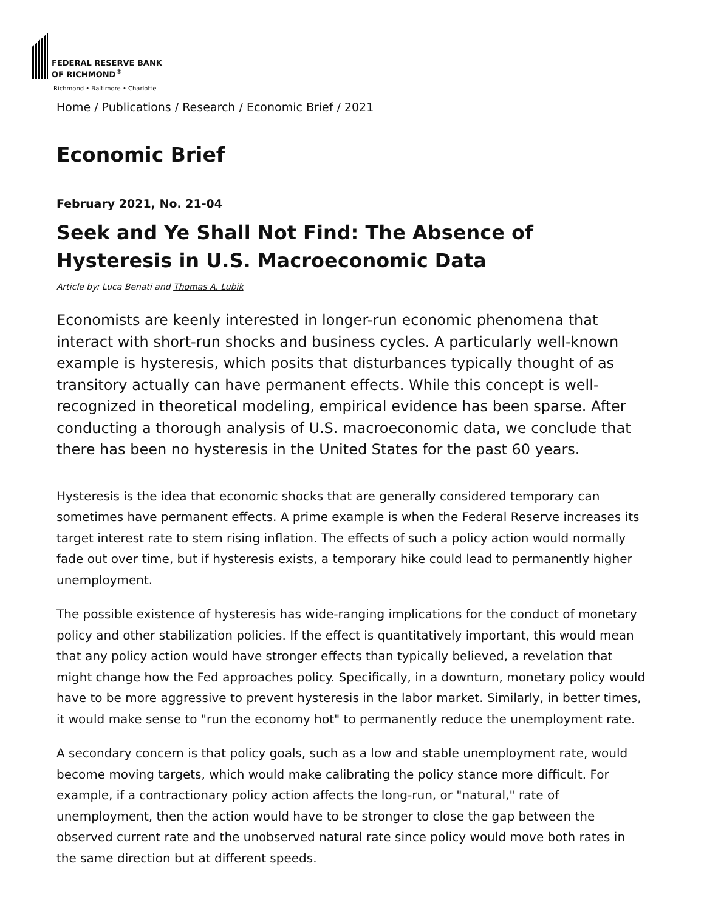FEDERAL RESERVE BANK
OF RICHMOND<sup>®</sup>
Richmond • Baltimore • Charlotte
Home / Publications / Research / Economic Brief / 2021
Economic Brief
February 2021, No. 21-04
Seek and Ye Shall Not Find: The Absence of Hysteresis in U.S. Macroeconomic Data
Article by: Luca Benati and Thomas A. Lubik
Economists are keenly interested in longer-run economic phenomena that interact with short-run shocks and business cycles. A particularly well-known example is hysteresis, which posits that disturbances typically thought of as transitory actually can have permanent effects. While this concept is well-recognized in theoretical modeling, empirical evidence has been sparse. After conducting a thorough analysis of U.S. macroeconomic data, we conclude that there has been no hysteresis in the United States for the past 60 years.
Hysteresis is the idea that economic shocks that are generally considered temporary can sometimes have permanent effects. A prime example is when the Federal Reserve increases its target interest rate to stem rising inflation. The effects of such a policy action would normally fade out over time, but if hysteresis exists, a temporary hike could lead to permanently higher unemployment.
The possible existence of hysteresis has wide-ranging implications for the conduct of monetary policy and other stabilization policies. If the effect is quantitatively important, this would mean that any policy action would have stronger effects than typically believed, a revelation that might change how the Fed approaches policy. Specifically, in a downturn, monetary policy would have to be more aggressive to prevent hysteresis in the labor market. Similarly, in better times, it would make sense to "run the economy hot" to permanently reduce the unemployment rate.
A secondary concern is that policy goals, such as a low and stable unemployment rate, would become moving targets, which would make calibrating the policy stance more difficult. For example, if a contractionary policy action affects the long-run, or "natural," rate of unemployment, then the action would have to be stronger to close the gap between the observed current rate and the unobserved natural rate since policy would move both rates in the same direction but at different speeds.